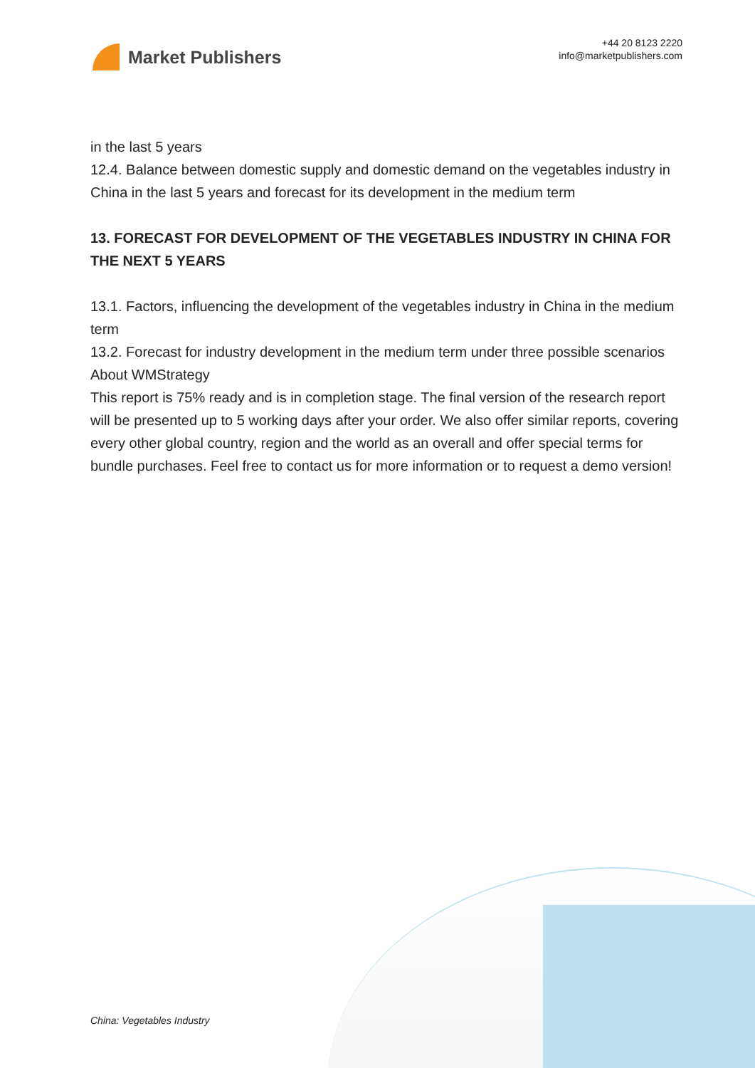Market Publishers
+44 20 8123 2220
info@marketpublishers.com
in the last 5 years
12.4. Balance between domestic supply and domestic demand on the vegetables industry in China in the last 5 years and forecast for its development in the medium term
13. FORECAST FOR DEVELOPMENT OF THE VEGETABLES INDUSTRY IN CHINA FOR THE NEXT 5 YEARS
13.1. Factors, influencing the development of the vegetables industry in China in the medium term
13.2. Forecast for industry development in the medium term under three possible scenarios
About WMStrategy
This report is 75% ready and is in completion stage. The final version of the research report will be presented up to 5 working days after your order. We also offer similar reports, covering every other global country, region and the world as an overall and offer special terms for bundle purchases. Feel free to contact us for more information or to request a demo version!
China: Vegetables Industry